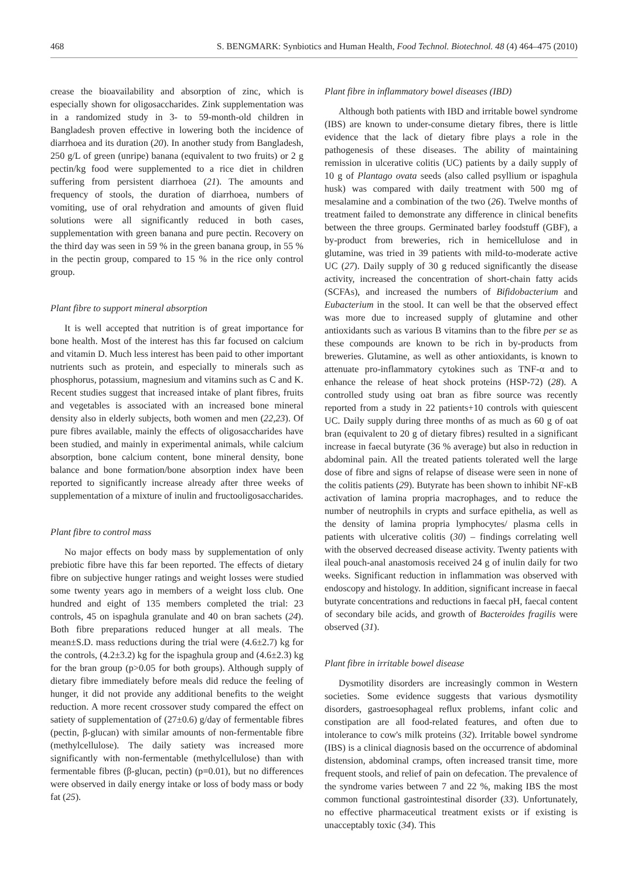468 S. BENGMARK: Synbiotics and Human Health, Food Technol. Biotechnol. 48 (4) 464–475 (2010)
crease the bioavailability and absorption of zinc, which is especially shown for oligosaccharides. Zink supplementation was in a randomized study in 3- to 59-month-old children in Bangladesh proven effective in lowering both the incidence of diarrhoea and its duration (20). In another study from Bangladesh, 250 g/L of green (unripe) banana (equivalent to two fruits) or 2 g pectin/kg food were supplemented to a rice diet in children suffering from persistent diarrhoea (21). The amounts and frequency of stools, the duration of diarrhoea, numbers of vomiting, use of oral rehydration and amounts of given fluid solutions were all significantly reduced in both cases, supplementation with green banana and pure pectin. Recovery on the third day was seen in 59 % in the green banana group, in 55 % in the pectin group, compared to 15 % in the rice only control group.
Plant fibre to support mineral absorption
It is well accepted that nutrition is of great importance for bone health. Most of the interest has this far focused on calcium and vitamin D. Much less interest has been paid to other important nutrients such as protein, and especially to minerals such as phosphorus, potassium, magnesium and vitamins such as C and K. Recent studies suggest that increased intake of plant fibres, fruits and vegetables is associated with an increased bone mineral density also in elderly subjects, both women and men (22,23). Of pure fibres available, mainly the effects of oligosaccharides have been studied, and mainly in experimental animals, while calcium absorption, bone calcium content, bone mineral density, bone balance and bone formation/bone absorption index have been reported to significantly increase already after three weeks of supplementation of a mixture of inulin and fructooligosaccharides.
Plant fibre to control mass
No major effects on body mass by supplementation of only prebiotic fibre have this far been reported. The effects of dietary fibre on subjective hunger ratings and weight losses were studied some twenty years ago in members of a weight loss club. One hundred and eight of 135 members completed the trial: 23 controls, 45 on ispaghula granulate and 40 on bran sachets (24). Both fibre preparations reduced hunger at all meals. The mean±S.D. mass reductions during the trial were (4.6±2.7) kg for the controls, (4.2±3.2) kg for the ispaghula group and (4.6±2.3) kg for the bran group (p>0.05 for both groups). Although supply of dietary fibre immediately before meals did reduce the feeling of hunger, it did not provide any additional benefits to the weight reduction. A more recent crossover study compared the effect on satiety of supplementation of (27±0.6) g/day of fermentable fibres (pectin, β-glucan) with similar amounts of non-fermentable fibre (methylcellulose). The daily satiety was increased more significantly with non-fermentable (methylcellulose) than with fermentable fibres (β-glucan, pectin) (p=0.01), but no differences were observed in daily energy intake or loss of body mass or body fat (25).
Plant fibre in inflammatory bowel diseases (IBD)
Although both patients with IBD and irritable bowel syndrome (IBS) are known to under-consume dietary fibres, there is little evidence that the lack of dietary fibre plays a role in the pathogenesis of these diseases. The ability of maintaining remission in ulcerative colitis (UC) patients by a daily supply of 10 g of Plantago ovata seeds (also called psyllium or ispaghula husk) was compared with daily treatment with 500 mg of mesalamine and a combination of the two (26). Twelve months of treatment failed to demonstrate any difference in clinical benefits between the three groups. Germinated barley foodstuff (GBF), a by-product from breweries, rich in hemicellulose and in glutamine, was tried in 39 patients with mild-to-moderate active UC (27). Daily supply of 30 g reduced significantly the disease activity, increased the concentration of short-chain fatty acids (SCFAs), and increased the numbers of Bifidobacterium and Eubacterium in the stool. It can well be that the observed effect was more due to increased supply of glutamine and other antioxidants such as various B vitamins than to the fibre per se as these compounds are known to be rich in by-products from breweries. Glutamine, as well as other antioxidants, is known to attenuate pro-inflammatory cytokines such as TNF-α and to enhance the release of heat shock proteins (HSP-72) (28). A controlled study using oat bran as fibre source was recently reported from a study in 22 patients+10 controls with quiescent UC. Daily supply during three months of as much as 60 g of oat bran (equivalent to 20 g of dietary fibres) resulted in a significant increase in faecal butyrate (36 % average) but also in reduction in abdominal pain. All the treated patients tolerated well the large dose of fibre and signs of relapse of disease were seen in none of the colitis patients (29). Butyrate has been shown to inhibit NF-κB activation of lamina propria macrophages, and to reduce the number of neutrophils in crypts and surface epithelia, as well as the density of lamina propria lymphocytes/ plasma cells in patients with ulcerative colitis (30) – findings correlating well with the observed decreased disease activity. Twenty patients with ileal pouch-anal anastomosis received 24 g of inulin daily for two weeks. Significant reduction in inflammation was observed with endoscopy and histology. In addition, significant increase in faecal butyrate concentrations and reductions in faecal pH, faecal content of secondary bile acids, and growth of Bacteroides fragilis were observed (31).
Plant fibre in irritable bowel disease
Dysmotility disorders are increasingly common in Western societies. Some evidence suggests that various dysmotility disorders, gastroesophageal reflux problems, infant colic and constipation are all food-related features, and often due to intolerance to cow's milk proteins (32). Irritable bowel syndrome (IBS) is a clinical diagnosis based on the occurrence of abdominal distension, abdominal cramps, often increased transit time, more frequent stools, and relief of pain on defecation. The prevalence of the syndrome varies between 7 and 22 %, making IBS the most common functional gastrointestinal disorder (33). Unfortunately, no effective pharmaceutical treatment exists or if existing is unacceptably toxic (34). This